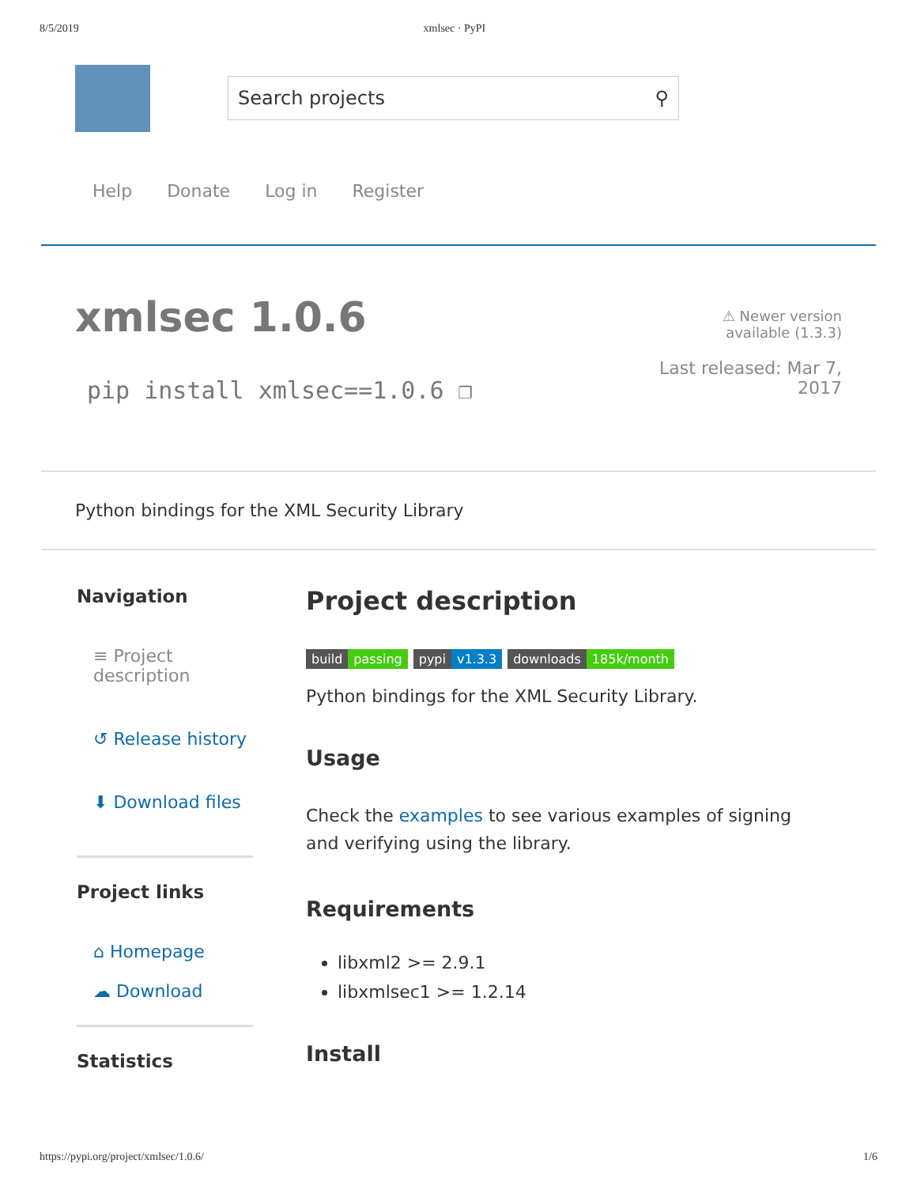8/5/2019 xmlsec · PyPI
Search projects ⚲
Help Donate Log in Register
xmlsec 1.0.6
pip install xmlsec==1.0.6 ❐
⚠ Newer version
available (1.3.3)
Last released: Mar 7,
2017
Python bindings for the XML Security Library
Navigation
≡ Project description
↺ Release history
⬇ Download files
Project links
⌂ Homepage
☁ Download
Statistics
Project description
build passing pypi v1.3.3 downloads 185k/month
Python bindings for the XML Security Library.
Usage
Check the examples to see various examples of signing and verifying using the library.
Requirements
libxml2 >= 2.9.1
libxmlsec1 >= 1.2.14
Install
https://pypi.org/project/xmlsec/1.0.6/ 1/6